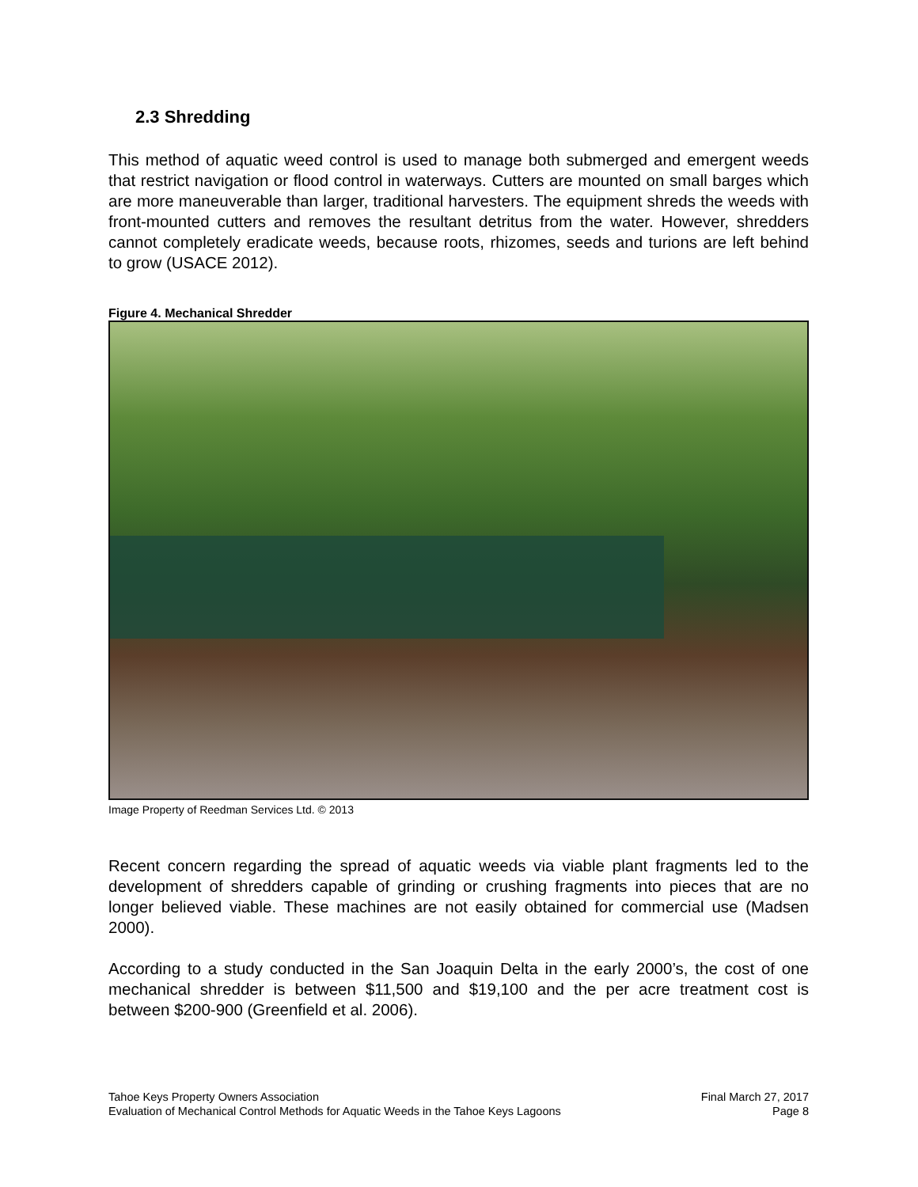2.3 Shredding
This method of aquatic weed control is used to manage both submerged and emergent weeds that restrict navigation or flood control in waterways. Cutters are mounted on small barges which are more maneuverable than larger, traditional harvesters. The equipment shreds the weeds with front-mounted cutters and removes the resultant detritus from the water. However, shredders cannot completely eradicate weeds, because roots, rhizomes, seeds and turions are left behind to grow (USACE 2012).
Figure 4. Mechanical Shredder
Image Property of Reedman Services Ltd. © 2013
Recent concern regarding the spread of aquatic weeds via viable plant fragments led to the development of shredders capable of grinding or crushing fragments into pieces that are no longer believed viable. These machines are not easily obtained for commercial use (Madsen 2000).
According to a study conducted in the San Joaquin Delta in the early 2000’s, the cost of one mechanical shredder is between $11,500 and $19,100 and the per acre treatment cost is between $200-900 (Greenfield et al. 2006).
Tahoe Keys Property Owners Association
Evaluation of Mechanical Control Methods for Aquatic Weeds in the Tahoe Keys Lagoons
Final March 27, 2017
Page 8